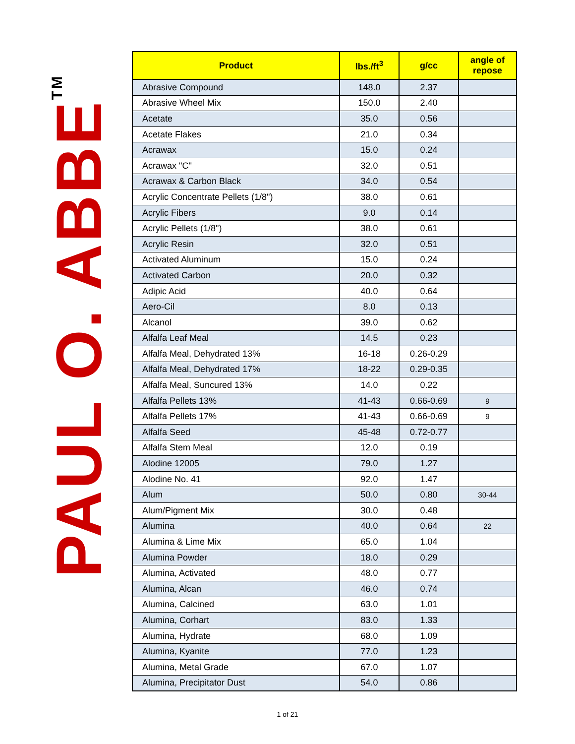PAUL O. ABBE<sup>TM</sup>
| Product | lbs./ft<sup>3</sup> | g/cc | angle of repose |
| --- | --- | --- | --- |
| Abrasive Compound | 148.0 | 2.37 | |
| Abrasive Wheel Mix | 150.0 | 2.40 | |
| Acetate | 35.0 | 0.56 | |
| Acetate Flakes | 21.0 | 0.34 | |
| Acrawax | 15.0 | 0.24 | |
| Acrawax "C" | 32.0 | 0.51 | |
| Acrawax & Carbon Black | 34.0 | 0.54 | |
| Acrylic Concentrate Pellets (1/8") | 38.0 | 0.61 | |
| Acrylic Fibers | 9.0 | 0.14 | |
| Acrylic Pellets (1/8") | 38.0 | 0.61 | |
| Acrylic Resin | 32.0 | 0.51 | |
| Activated Aluminum | 15.0 | 0.24 | |
| Activated Carbon | 20.0 | 0.32 | |
| Adipic Acid | 40.0 | 0.64 | |
| Aero-Cil | 8.0 | 0.13 | |
| Alcanol | 39.0 | 0.62 | |
| Alfalfa Leaf Meal | 14.5 | 0.23 | |
| Alfalfa Meal, Dehydrated 13% | 16-18 | 0.26-0.29 | |
| Alfalfa Meal, Dehydrated 17% | 18-22 | 0.29-0.35 | |
| Alfalfa Meal, Suncured 13% | 14.0 | 0.22 | |
| Alfalfa Pellets 13% | 41-43 | 0.66-0.69 | 9 |
| Alfalfa Pellets 17% | 41-43 | 0.66-0.69 | 9 |
| Alfalfa Seed | 45-48 | 0.72-0.77 | |
| Alfalfa Stem Meal | 12.0 | 0.19 | |
| Alodine 12005 | 79.0 | 1.27 | |
| Alodine No. 41 | 92.0 | 1.47 | |
| Alum | 50.0 | 0.80 | 30-44 |
| Alum/Pigment Mix | 30.0 | 0.48 | |
| Alumina | 40.0 | 0.64 | 22 |
| Alumina & Lime Mix | 65.0 | 1.04 | |
| Alumina Powder | 18.0 | 0.29 | |
| Alumina, Activated | 48.0 | 0.77 | |
| Alumina, Alcan | 46.0 | 0.74 | |
| Alumina, Calcined | 63.0 | 1.01 | |
| Alumina, Corhart | 83.0 | 1.33 | |
| Alumina, Hydrate | 68.0 | 1.09 | |
| Alumina, Kyanite | 77.0 | 1.23 | |
| Alumina, Metal Grade | 67.0 | 1.07 | |
| Alumina, Precipitator Dust | 54.0 | 0.86 | |
1 of 21